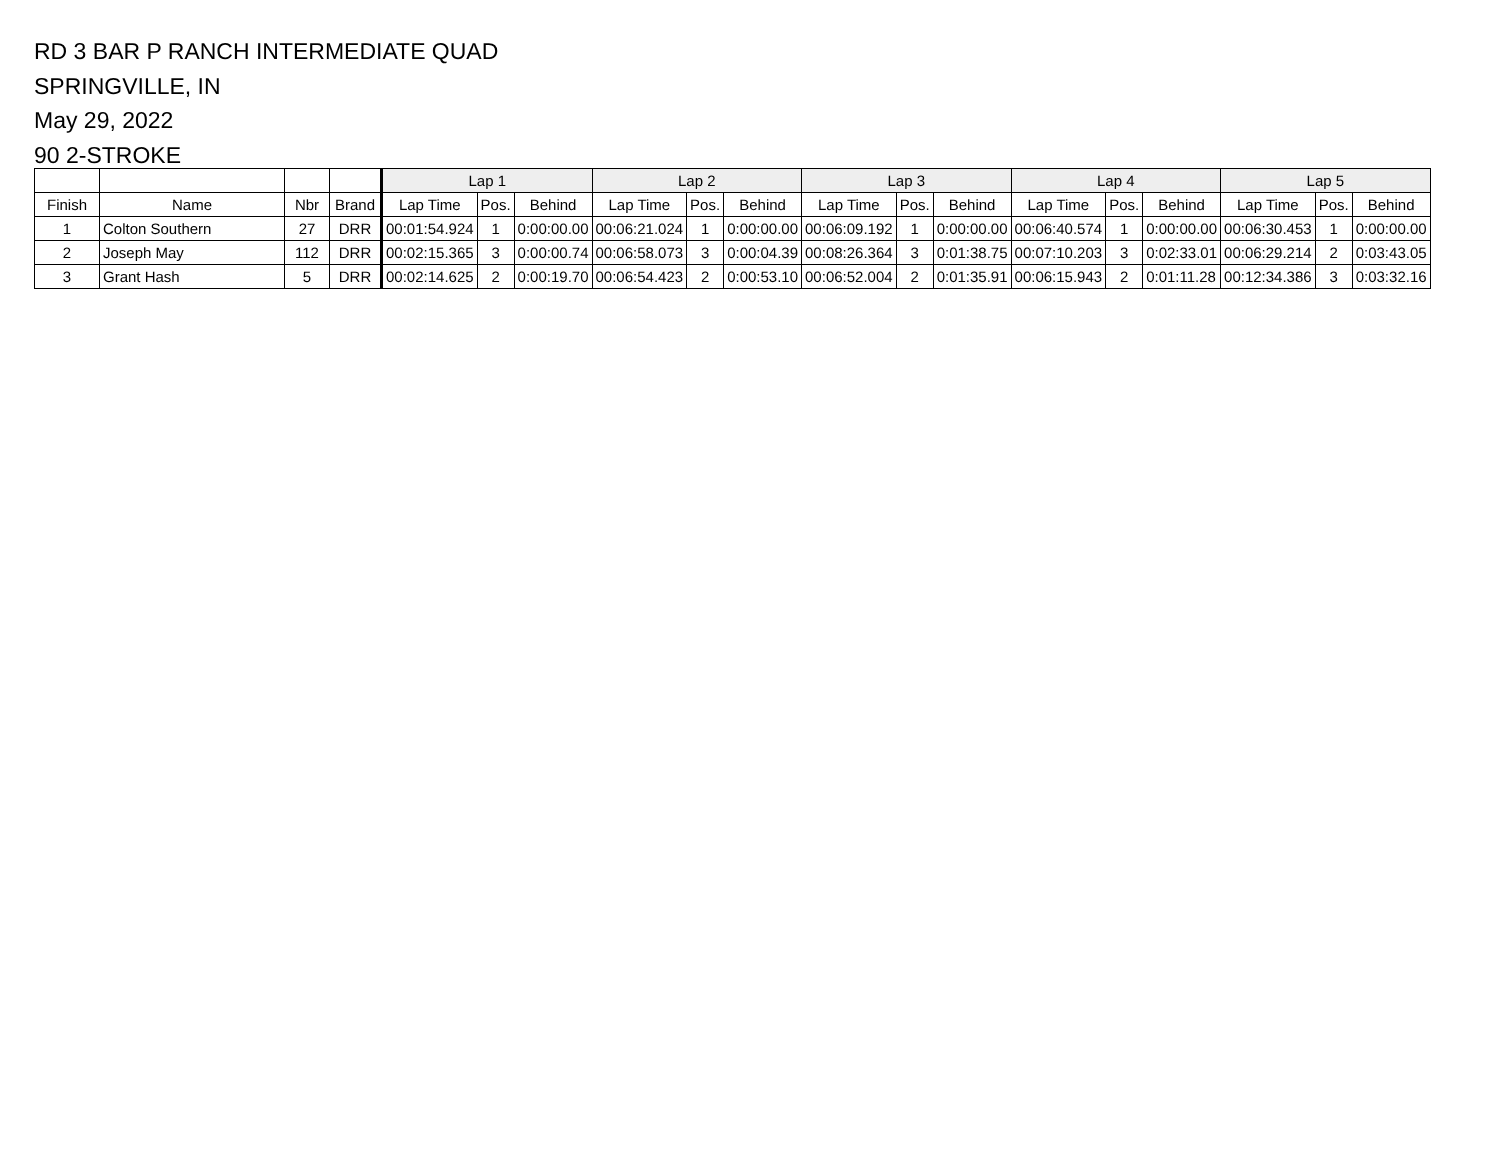RD 3 BAR P RANCH INTERMEDIATE QUAD
SPRINGVILLE, IN
May 29, 2022
90 2-STROKE
| | | | | Lap 1 | | | Lap 2 | | | Lap 3 | | | Lap 4 | | | Lap 5 | | |
| --- | --- | --- | --- | --- | --- | --- | --- | --- | --- | --- | --- | --- | --- | --- | --- | --- | --- | --- |
| Finish | Name | Nbr | Brand | Lap Time | Pos. | Behind | Lap Time | Pos. | Behind | Lap Time | Pos. | Behind | Lap Time | Pos. | Behind | Lap Time | Pos. | Behind |
| 1 | Colton Southern | 27 | DRR | 00:01:54.924 | 1 | 0:00:00.00 | 00:06:21.024 | 1 | 0:00:00.00 | 00:06:09.192 | 1 | 0:00:00.00 | 00:06:40.574 | 1 | 0:00:00.00 | 00:06:30.453 | 1 | 0:00:00.00 |
| 2 | Joseph May | 112 | DRR | 00:02:15.365 | 3 | 0:00:00.74 | 00:06:58.073 | 3 | 0:00:04.39 | 00:08:26.364 | 3 | 0:01:38.75 | 00:07:10.203 | 3 | 0:02:33.01 | 00:06:29.214 | 2 | 0:03:43.05 |
| 3 | Grant Hash | 5 | DRR | 00:02:14.625 | 2 | 0:00:19.70 | 00:06:54.423 | 2 | 0:00:53.10 | 00:06:52.004 | 2 | 0:01:35.91 | 00:06:15.943 | 2 | 0:01:11.28 | 00:12:34.386 | 3 | 0:03:32.16 |